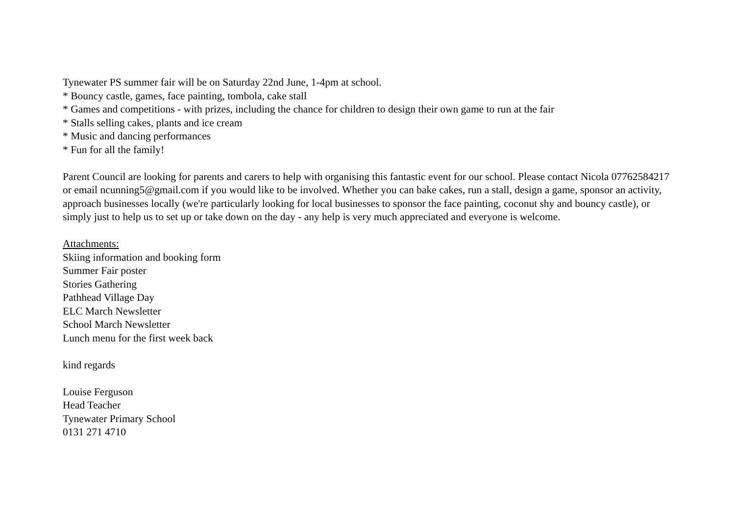Tynewater PS summer fair will be on Saturday 22nd June, 1-4pm at school.
* Bouncy castle, games, face painting, tombola, cake stall
* Games and competitions - with prizes, including the chance for children to design their own game to run at the fair
* Stalls selling cakes, plants and ice cream
* Music and dancing performances
* Fun for all the family!
Parent Council are looking for parents and carers to help with organising this fantastic event for our school. Please contact Nicola 07762584217 or email ncunning5@gmail.com if you would like to be involved. Whether you can bake cakes, run a stall, design a game, sponsor an activity, approach businesses locally (we're particularly looking for local businesses to sponsor the face painting, coconut shy and bouncy castle), or simply just to help us to set up or take down on the day - any help is very much appreciated and everyone is welcome.
Attachments:
Skiing information and booking form
Summer Fair poster
Stories Gathering
Pathhead Village Day
ELC March Newsletter
School March Newsletter
Lunch menu for the first week back
kind regards
Louise Ferguson
Head Teacher
Tynewater Primary School
0131 271 4710